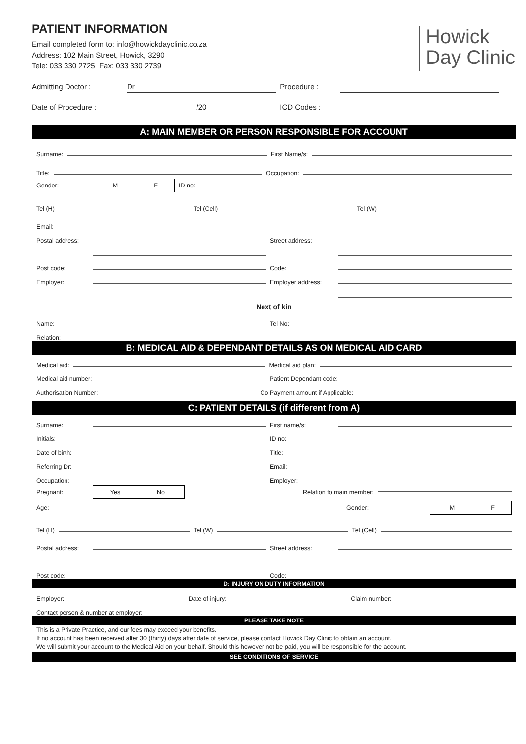PATIENT INFORMATION
Email completed form to: info@howickdayclinic.co.za
Address: 102 Main Street, Howick, 3290
Tele: 033 330 2725 Fax: 033 330 2739
Howick
Day Clinic
Admitting Doctor :
Dr
Procedure :
Date of Procedure :
/20
ICD Codes :
A: MAIN MEMBER OR PERSON RESPONSIBLE FOR ACCOUNT
Surname: First Name/s:
Title: Occupation:
Gender: M F ID no:
Tel (H) Tel (Cell) Tel (W)
Email:
Postal address: Street address:
Post code: Code:
Employer: Employer address:
Next of kin
Name: Tel No:
Relation:
B: MEDICAL AID & DEPENDANT DETAILS AS ON MEDICAL AID CARD
Medical aid: Medical aid plan:
Medical aid number: Patient Dependant code:
Authorisation Number: Co Payment amount if Applicable:
C: PATIENT DETAILS (if different from A)
Surname: First name/s:
Initials: ID no:
Date of birth: Title:
Referring Dr: Email:
Occupation: Employer:
Pregnant: Yes No Relation to main member:
Age: Gender: M F
Tel (H) Tel (W) Tel (Cell)
Postal address: Street address:
Post code: Code:
D: INJURY ON DUTY INFORMATION
Employer: Date of injury: Claim number:
Contact person & number at employer:
PLEASE TAKE NOTE
This is a Private Practice, and our fees may exceed your benefits.
If no account has been received after 30 (thirty) days after date of service, please contact Howick Day Clinic to obtain an account.
We will submit your account to the Medical Aid on your behalf. Should this however not be paid, you will be responsible for the account.
SEE CONDITIONS OF SERVICE